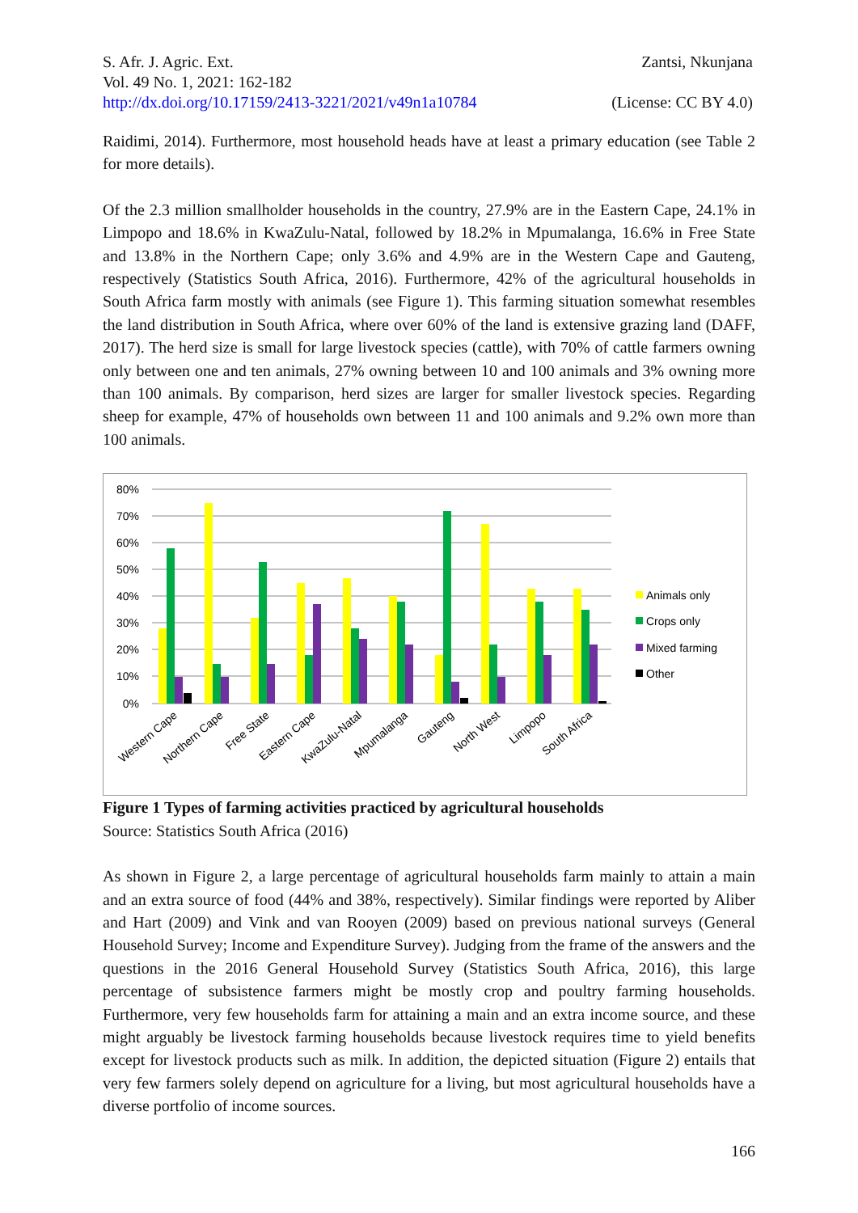S. Afr. J. Agric. Ext. Zantsi, Nkunjana
Vol. 49 No. 1, 2021: 162-182
http://dx.doi.org/10.17159/2413-3221/2021/v49n1a10784 (License: CC BY 4.0)
Raidimi, 2014). Furthermore, most household heads have at least a primary education (see Table 2 for more details).
Of the 2.3 million smallholder households in the country, 27.9% are in the Eastern Cape, 24.1% in Limpopo and 18.6% in KwaZulu-Natal, followed by 18.2% in Mpumalanga, 16.6% in Free State and 13.8% in the Northern Cape; only 3.6% and 4.9% are in the Western Cape and Gauteng, respectively (Statistics South Africa, 2016). Furthermore, 42% of the agricultural households in South Africa farm mostly with animals (see Figure 1). This farming situation somewhat resembles the land distribution in South Africa, where over 60% of the land is extensive grazing land (DAFF, 2017). The herd size is small for large livestock species (cattle), with 70% of cattle farmers owning only between one and ten animals, 27% owning between 10 and 100 animals and 3% owning more than 100 animals. By comparison, herd sizes are larger for smaller livestock species. Regarding sheep for example, 47% of households own between 11 and 100 animals and 9.2% own more than 100 animals.
80%
70%
60%
50%
40%
30%
20%
10%
0%
Western Cape
Northern Cape
Free State
Eastern Cape
KwaZulu-Natal
Mpumalanga
Gauteng
North West
Limpopo
South Africa
Animals only
Crops only
Mixed farming
Other
Figure 1 Types of farming activities practiced by agricultural households
Source: Statistics South Africa (2016)
As shown in Figure 2, a large percentage of agricultural households farm mainly to attain a main and an extra source of food (44% and 38%, respectively). Similar findings were reported by Aliber and Hart (2009) and Vink and van Rooyen (2009) based on previous national surveys (General Household Survey; Income and Expenditure Survey). Judging from the frame of the answers and the questions in the 2016 General Household Survey (Statistics South Africa, 2016), this large percentage of subsistence farmers might be mostly crop and poultry farming households. Furthermore, very few households farm for attaining a main and an extra income source, and these might arguably be livestock farming households because livestock requires time to yield benefits except for livestock products such as milk. In addition, the depicted situation (Figure 2) entails that very few farmers solely depend on agriculture for a living, but most agricultural households have a diverse portfolio of income sources.
166